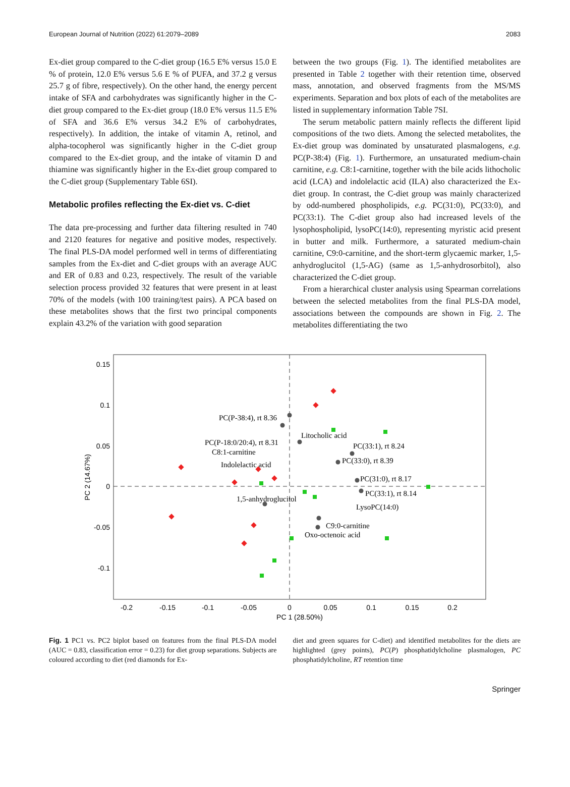European Journal of Nutrition (2022) 61:2079–2089 2083
Ex-diet group compared to the C-diet group (16.5 E% versus 15.0 E % of protein, 12.0 E% versus 5.6 E % of PUFA, and 37.2 g versus 25.7 g of fibre, respectively). On the other hand, the energy percent intake of SFA and carbohydrates was significantly higher in the C-diet group compared to the Ex-diet group (18.0 E% versus 11.5 E% of SFA and 36.6 E% versus 34.2 E% of carbohydrates, respectively). In addition, the intake of vitamin A, retinol, and alpha-tocopherol was significantly higher in the C-diet group compared to the Ex-diet group, and the intake of vitamin D and thiamine was significantly higher in the Ex-diet group compared to the C-diet group (Supplementary Table 6SI).
Metabolic profiles reflecting the Ex-diet vs. C-diet
The data pre-processing and further data filtering resulted in 740 and 2120 features for negative and positive modes, respectively. The final PLS-DA model performed well in terms of differentiating samples from the Ex-diet and C-diet groups with an average AUC and ER of 0.83 and 0.23, respectively. The result of the variable selection process provided 32 features that were present in at least 70% of the models (with 100 training/test pairs). A PCA based on these metabolites shows that the first two principal components explain 43.2% of the variation with good separation
between the two groups (Fig. 1). The identified metabolites are presented in Table 2 together with their retention time, observed mass, annotation, and observed fragments from the MS/MS experiments. Separation and box plots of each of the metabolites are listed in supplementary information Table 7SI.
The serum metabolic pattern mainly reflects the different lipid compositions of the two diets. Among the selected metabolites, the Ex-diet group was dominated by unsaturated plasmalogens, e.g. PC(P-38:4) (Fig. 1). Furthermore, an unsaturated medium-chain carnitine, e.g. C8:1-carnitine, together with the bile acids lithocholic acid (LCA) and indolelactic acid (ILA) also characterized the Ex-diet group. In contrast, the C-diet group was mainly characterized by odd-numbered phospholipids, e.g. PC(31:0), PC(33:0), and PC(33:1). The C-diet group also had increased levels of the lysophospholipid, lysoPC(14:0), representing myristic acid present in butter and milk. Furthermore, a saturated medium-chain carnitine, C9:0-carnitine, and the short-term glycaemic marker, 1,5-anhydroglucitol (1,5-AG) (same as 1,5-anhydrosorbitol), also characterized the C-diet group.
From a hierarchical cluster analysis using Spearman correlations between the selected metabolites from the final PLS-DA model, associations between the compounds are shown in Fig. 2. The metabolites differentiating the two
0.15
0.1
0.05
0
-0.05
-0.1
-0.2
-0.15
-0.1
-0.05
0
0.05
0.1
0.15
0.2
PC 1 (28.50%)
PC 2 (14.67%)
PC(P-38:4), rt 8.36
Litocholic acid
PC(P-18:0/20:4), rt 8.31
PC(33:1), rt 8.24
C8:1-carnitine
PC(33:0), rt 8.39
Indolelactic acid
PC(31:0), rt 8.17
PC(33:1), rt 8.14
1,5-anhydroglucitol
LysoPC(14:0)
C9:0-carnitine
Oxo-octenoic acid
Fig. 1 PC1 vs. PC2 biplot based on features from the final PLS-DA model (AUC = 0.83, classification error = 0.23) for diet group separations. Subjects are coloured according to diet (red diamonds for Ex-
diet and green squares for C-diet) and identified metabolites for the diets are highlighted (grey points), PC(P) phosphatidylcholine plasmalogen, PC phosphatidylcholine, RT retention time
Springer